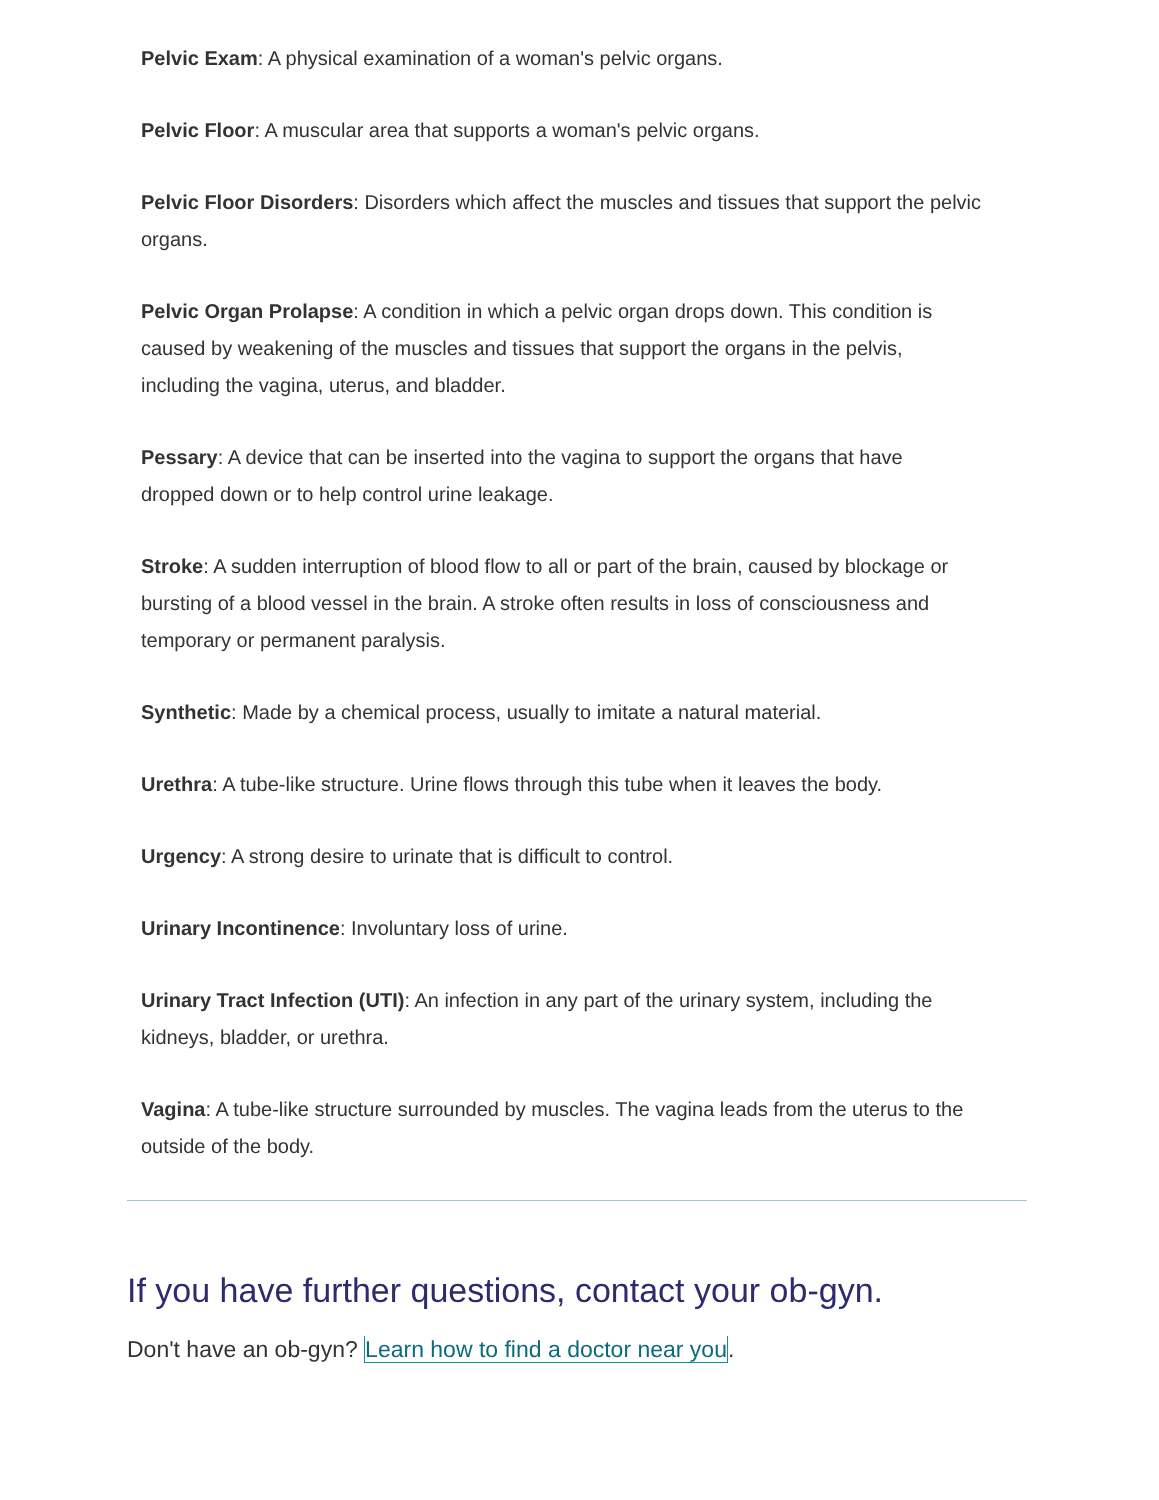Pelvic Exam: A physical examination of a woman's pelvic organs.
Pelvic Floor: A muscular area that supports a woman's pelvic organs.
Pelvic Floor Disorders: Disorders which affect the muscles and tissues that support the pelvic organs.
Pelvic Organ Prolapse: A condition in which a pelvic organ drops down. This condition is caused by weakening of the muscles and tissues that support the organs in the pelvis, including the vagina, uterus, and bladder.
Pessary: A device that can be inserted into the vagina to support the organs that have dropped down or to help control urine leakage.
Stroke: A sudden interruption of blood flow to all or part of the brain, caused by blockage or bursting of a blood vessel in the brain. A stroke often results in loss of consciousness and temporary or permanent paralysis.
Synthetic: Made by a chemical process, usually to imitate a natural material.
Urethra: A tube-like structure. Urine flows through this tube when it leaves the body.
Urgency: A strong desire to urinate that is difficult to control.
Urinary Incontinence: Involuntary loss of urine.
Urinary Tract Infection (UTI): An infection in any part of the urinary system, including the kidneys, bladder, or urethra.
Vagina: A tube-like structure surrounded by muscles. The vagina leads from the uterus to the outside of the body.
If you have further questions, contact your ob-gyn.
Don't have an ob-gyn? Learn how to find a doctor near you.